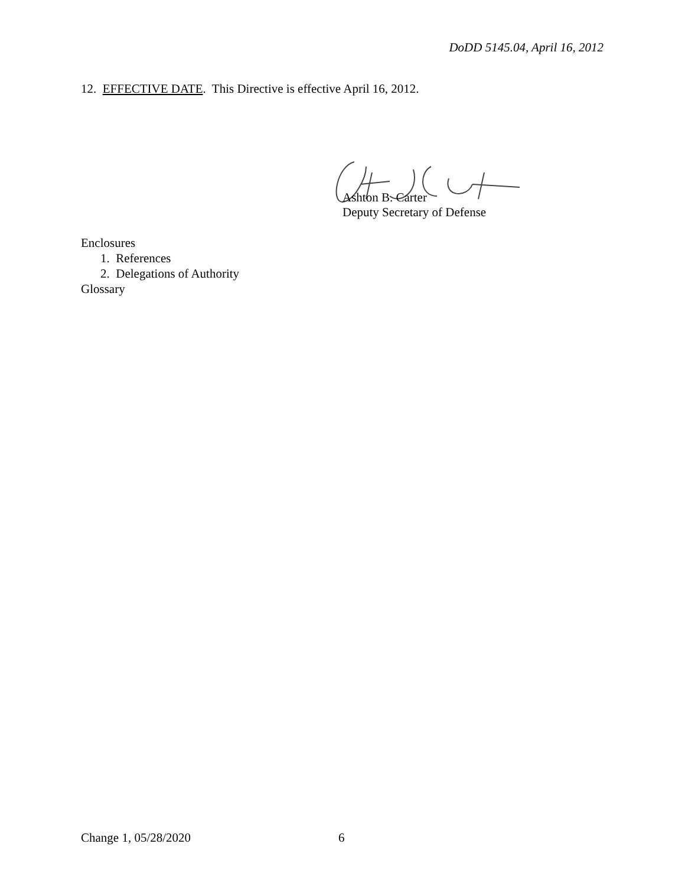DoDD 5145.04, April 16, 2012
12. EFFECTIVE DATE. This Directive is effective April 16, 2012.
Ashton B. Carter
Deputy Secretary of Defense
Enclosures
1. References
2. Delegations of Authority
Glossary
Change 1, 05/28/2020 6